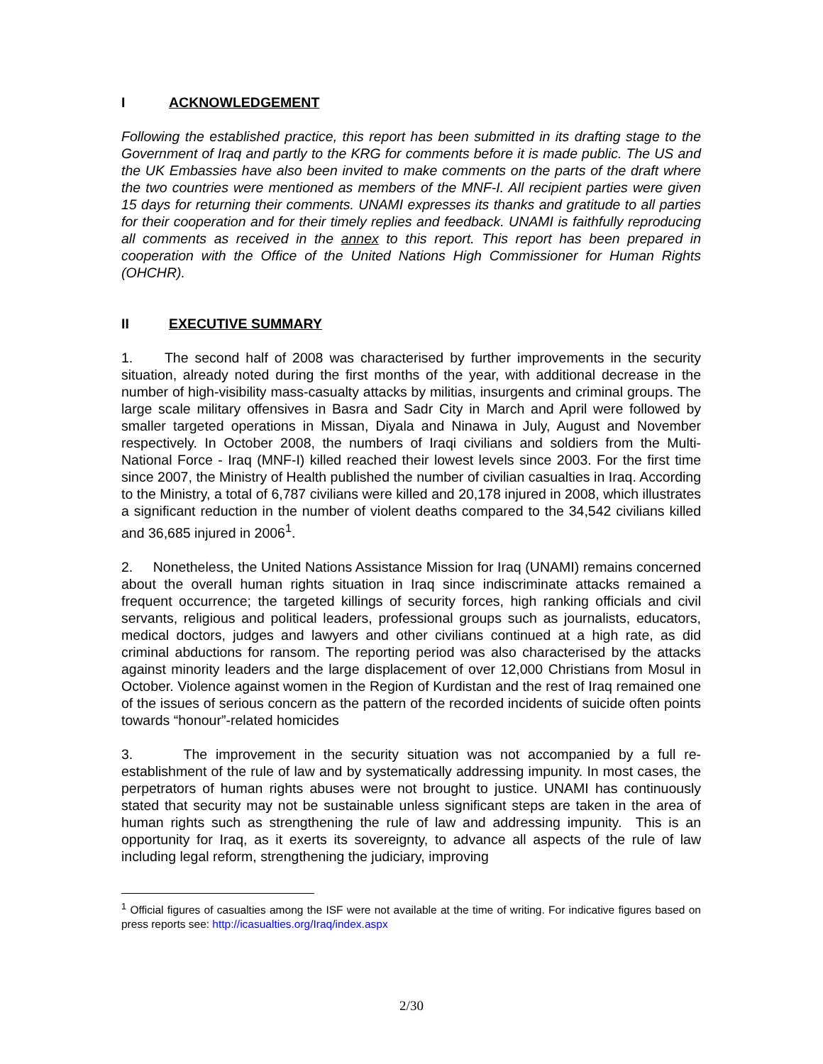I ACKNOWLEDGEMENT
Following the established practice, this report has been submitted in its drafting stage to the Government of Iraq and partly to the KRG for comments before it is made public. The US and the UK Embassies have also been invited to make comments on the parts of the draft where the two countries were mentioned as members of the MNF-I. All recipient parties were given 15 days for returning their comments. UNAMI expresses its thanks and gratitude to all parties for their cooperation and for their timely replies and feedback. UNAMI is faithfully reproducing all comments as received in the annex to this report. This report has been prepared in cooperation with the Office of the United Nations High Commissioner for Human Rights (OHCHR).
II EXECUTIVE SUMMARY
1. The second half of 2008 was characterised by further improvements in the security situation, already noted during the first months of the year, with additional decrease in the number of high-visibility mass-casualty attacks by militias, insurgents and criminal groups. The large scale military offensives in Basra and Sadr City in March and April were followed by smaller targeted operations in Missan, Diyala and Ninawa in July, August and November respectively. In October 2008, the numbers of Iraqi civilians and soldiers from the Multi-National Force - Iraq (MNF-I) killed reached their lowest levels since 2003. For the first time since 2007, the Ministry of Health published the number of civilian casualties in Iraq. According to the Ministry, a total of 6,787 civilians were killed and 20,178 injured in 2008, which illustrates a significant reduction in the number of violent deaths compared to the 34,542 civilians killed and 36,685 injured in 2006<sup>1</sup>.
2. Nonetheless, the United Nations Assistance Mission for Iraq (UNAMI) remains concerned about the overall human rights situation in Iraq since indiscriminate attacks remained a frequent occurrence; the targeted killings of security forces, high ranking officials and civil servants, religious and political leaders, professional groups such as journalists, educators, medical doctors, judges and lawyers and other civilians continued at a high rate, as did criminal abductions for ransom. The reporting period was also characterised by the attacks against minority leaders and the large displacement of over 12,000 Christians from Mosul in October. Violence against women in the Region of Kurdistan and the rest of Iraq remained one of the issues of serious concern as the pattern of the recorded incidents of suicide often points towards “honour”-related homicides
3. The improvement in the security situation was not accompanied by a full re-establishment of the rule of law and by systematically addressing impunity. In most cases, the perpetrators of human rights abuses were not brought to justice. UNAMI has continuously stated that security may not be sustainable unless significant steps are taken in the area of human rights such as strengthening the rule of law and addressing impunity. This is an opportunity for Iraq, as it exerts its sovereignty, to advance all aspects of the rule of law including legal reform, strengthening the judiciary, improving
<sup>1</sup> Official figures of casualties among the ISF were not available at the time of writing. For indicative figures based on press reports see: http://icasualties.org/Iraq/index.aspx
2/30